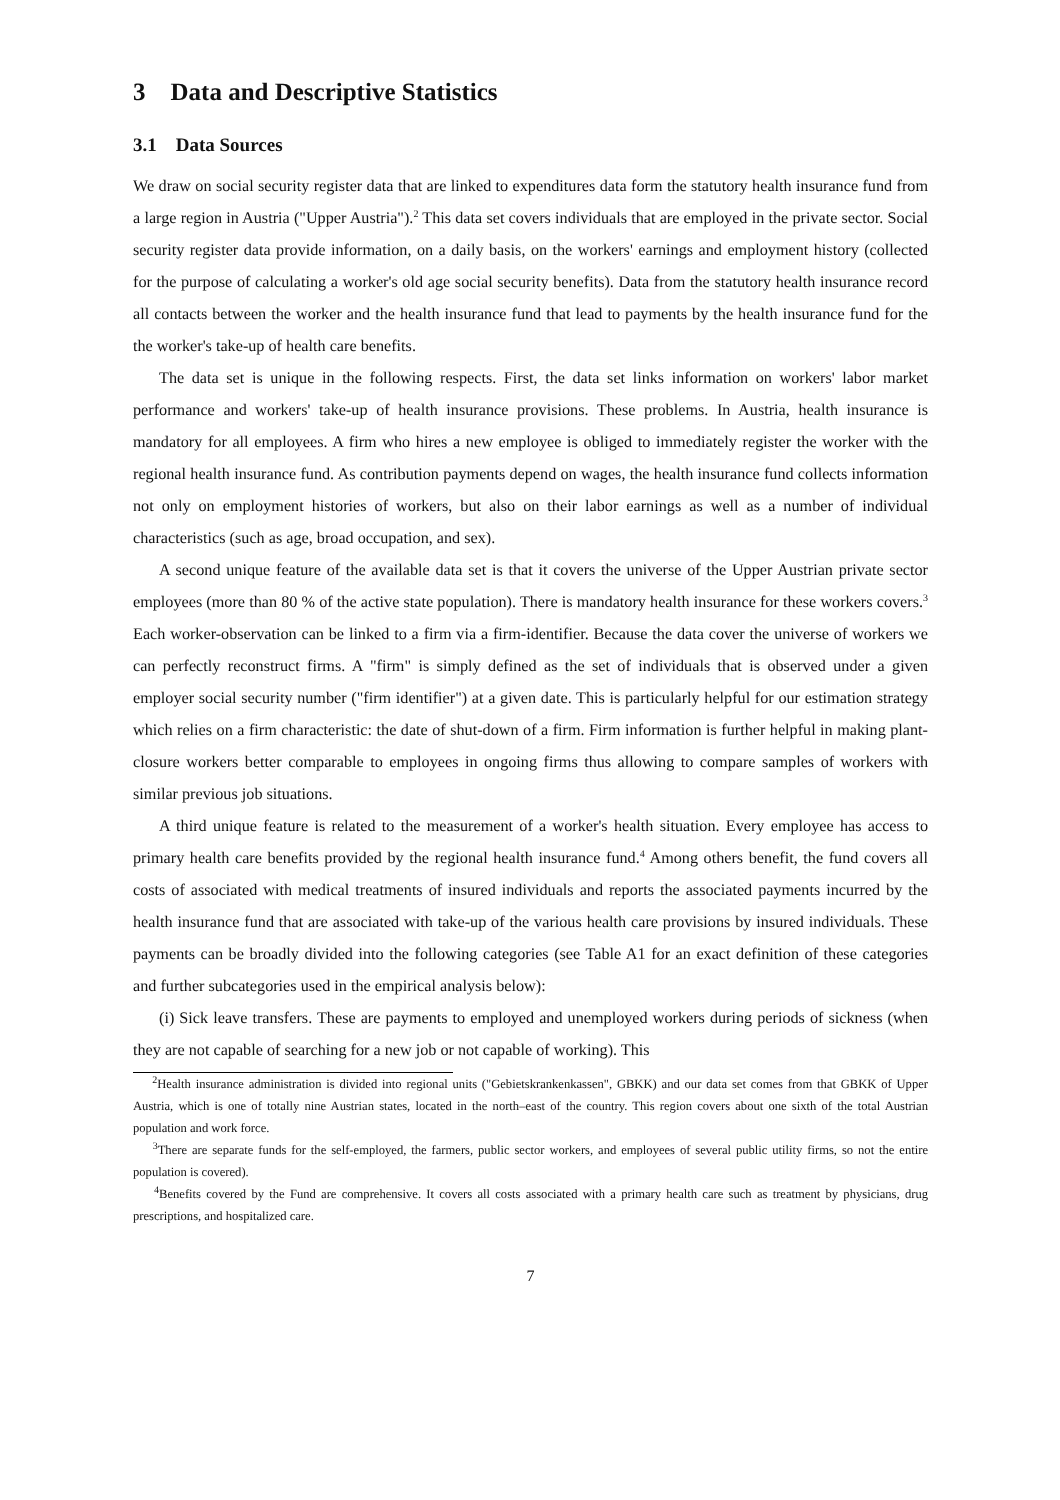3 Data and Descriptive Statistics
3.1 Data Sources
We draw on social security register data that are linked to expenditures data form the statutory health insurance fund from a large region in Austria ("Upper Austria").<sup>2</sup> This data set covers individuals that are employed in the private sector. Social security register data provide information, on a daily basis, on the workers' earnings and employment history (collected for the purpose of calculating a worker's old age social security benefits). Data from the statutory health insurance record all contacts between the worker and the health insurance fund that lead to payments by the health insurance fund for the the worker's take-up of health care benefits.
The data set is unique in the following respects. First, the data set links information on workers' labor market performance and workers' take-up of health insurance provisions. These problems. In Austria, health insurance is mandatory for all employees. A firm who hires a new employee is obliged to immediately register the worker with the regional health insurance fund. As contribution payments depend on wages, the health insurance fund collects information not only on employment histories of workers, but also on their labor earnings as well as a number of individual characteristics (such as age, broad occupation, and sex).
A second unique feature of the available data set is that it covers the universe of the Upper Austrian private sector employees (more than 80 % of the active state population). There is mandatory health insurance for these workers covers.<sup>3</sup> Each worker-observation can be linked to a firm via a firm-identifier. Because the data cover the universe of workers we can perfectly reconstruct firms. A "firm" is simply defined as the set of individuals that is observed under a given employer social security number ("firm identifier") at a given date. This is particularly helpful for our estimation strategy which relies on a firm characteristic: the date of shut-down of a firm. Firm information is further helpful in making plant-closure workers better comparable to employees in ongoing firms thus allowing to compare samples of workers with similar previous job situations.
A third unique feature is related to the measurement of a worker's health situation. Every employee has access to primary health care benefits provided by the regional health insurance fund.<sup>4</sup> Among others benefit, the fund covers all costs of associated with medical treatments of insured individuals and reports the associated payments incurred by the health insurance fund that are associated with take-up of the various health care provisions by insured individuals. These payments can be broadly divided into the following categories (see Table A1 for an exact definition of these categories and further subcategories used in the empirical analysis below):
(i) Sick leave transfers. These are payments to employed and unemployed workers during periods of sickness (when they are not capable of searching for a new job or not capable of working). This
<sup>2</sup> Health insurance administration is divided into regional units ("Gebietskrankenkassen", GBKK) and our data set comes from that GBKK of Upper Austria, which is one of totally nine Austrian states, located in the north–east of the country. This region covers about one sixth of the total Austrian population and work force.
<sup>3</sup> There are separate funds for the self-employed, the farmers, public sector workers, and employees of several public utility firms, so not the entire population is covered).
<sup>4</sup> Benefits covered by the Fund are comprehensive. It covers all costs associated with a primary health care such as treatment by physicians, drug prescriptions, and hospitalized care.
7